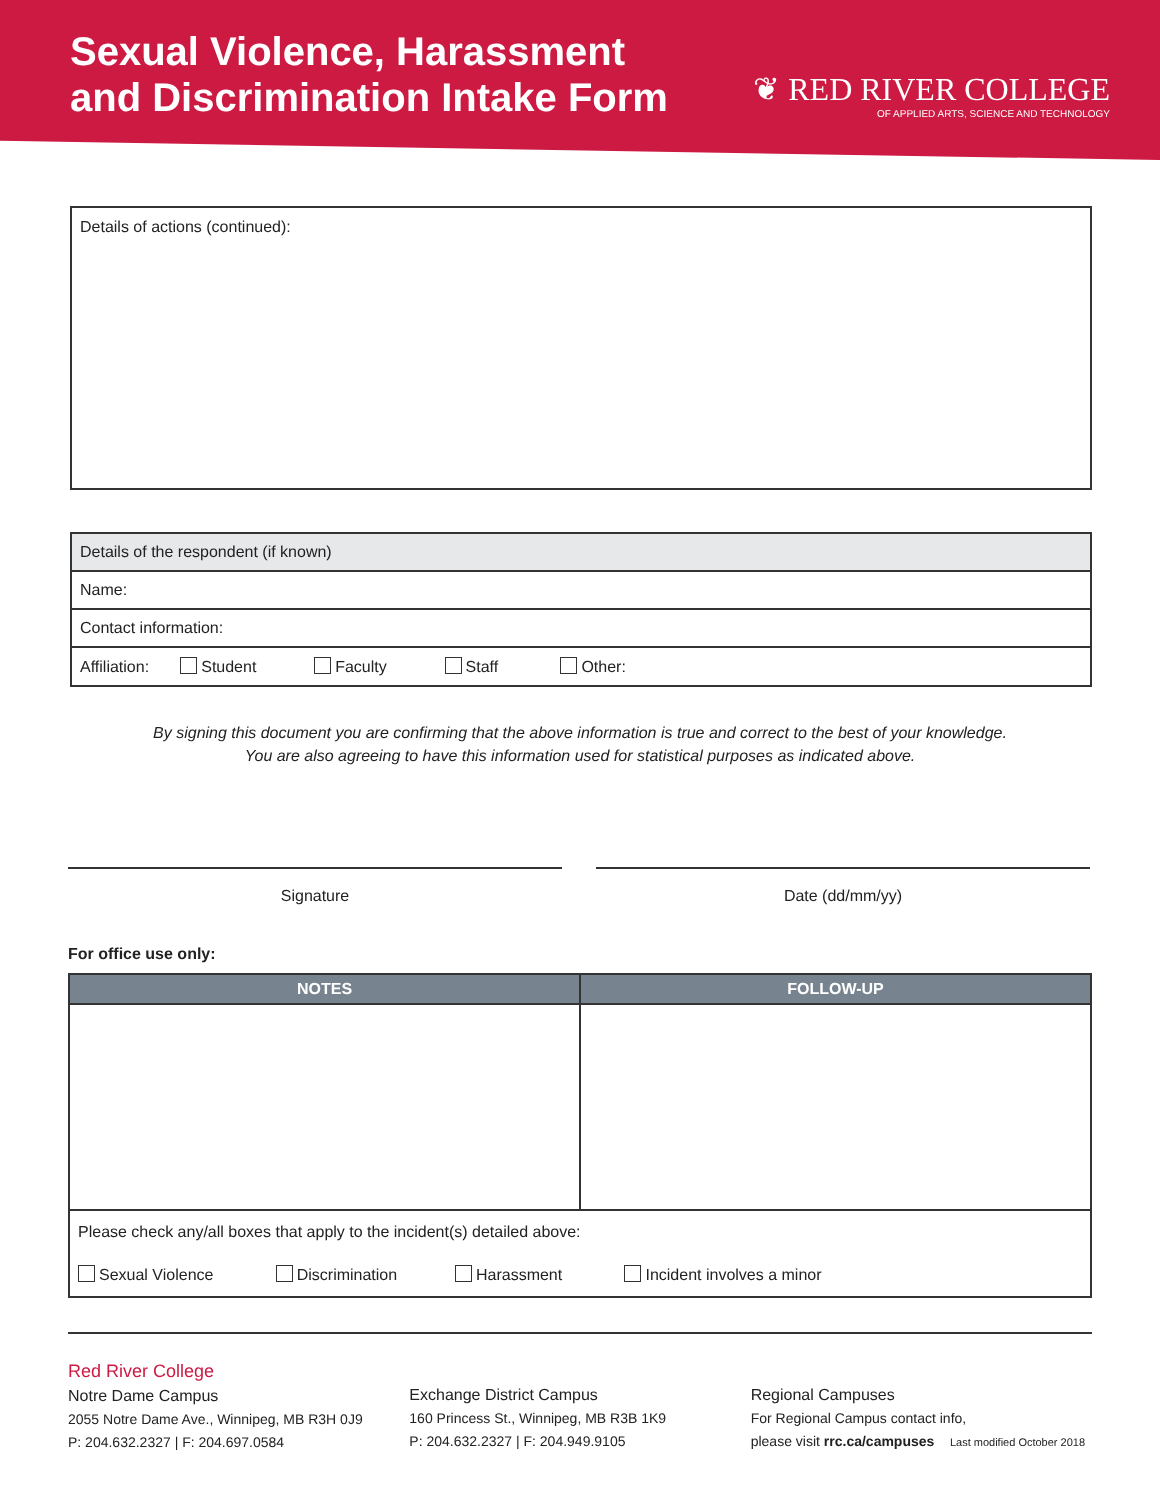Sexual Violence, Harassment
and Discrimination Intake Form
❦ RED RIVER COLLEGE
OF APPLIED ARTS, SCIENCE AND TECHNOLOGY
Details of actions (continued):
| Details of the respondent (if known) |
| Name: |
| Contact information: |
| Affiliation: Student Faculty Staff Other: |
By signing this document you are confirming that the above information is true and correct to the best of your knowledge.
You are also agreeing to have this information used for statistical purposes as indicated above.
Signature Date (dd/mm/yy)
For office use only:
| NOTES | FOLLOW-UP |
| --- | --- |
| Please check any/all boxes that apply to the incident(s) detailed above: | |
| Sexual Violence Discrimination Harassment Incident involves a minor | |
Red River College
Notre Dame Campus
2055 Notre Dame Ave., Winnipeg, MB R3H 0J9
P: 204.632.2327 | F: 204.697.0584
Exchange District Campus
160 Princess St., Winnipeg, MB R3B 1K9
P: 204.632.2327 | F: 204.949.9105
Regional Campuses
For Regional Campus contact info,
please visit rrc.ca/campuses Last modified October 2018